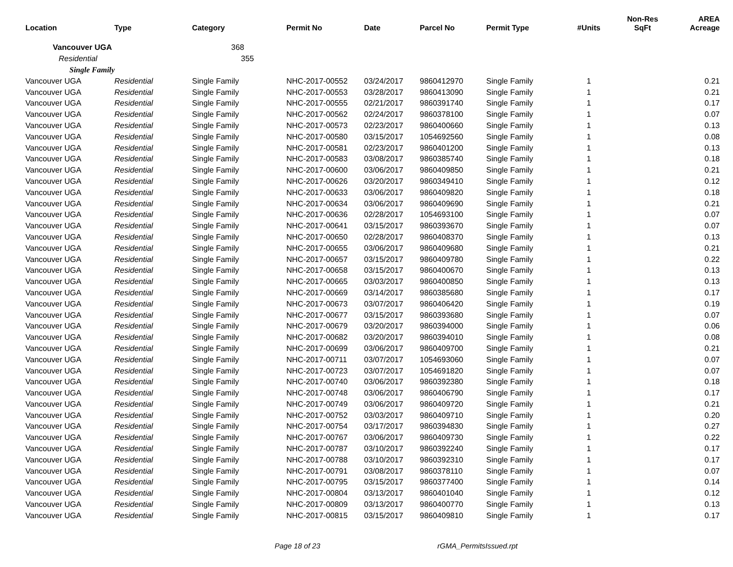| Location | Type | Category | Permit No | Date | Parcel No | Permit Type | #Units | Non-Res SqFt | AREA Acreage |
| --- | --- | --- | --- | --- | --- | --- | --- | --- | --- |
| Vancouver UGA | | 368 | | | | | | | |
| Residential | | 355 | | | | | | | |
| Single Family | | | | | | | | | |
| Vancouver UGA | Residential | Single Family | NHC-2017-00552 | 03/24/2017 | 9860412970 | Single Family | 1 | | 0.21 |
| Vancouver UGA | Residential | Single Family | NHC-2017-00553 | 03/28/2017 | 9860413090 | Single Family | 1 | | 0.21 |
| Vancouver UGA | Residential | Single Family | NHC-2017-00555 | 02/21/2017 | 9860391740 | Single Family | 1 | | 0.17 |
| Vancouver UGA | Residential | Single Family | NHC-2017-00562 | 02/24/2017 | 9860378100 | Single Family | 1 | | 0.07 |
| Vancouver UGA | Residential | Single Family | NHC-2017-00573 | 02/23/2017 | 9860400660 | Single Family | 1 | | 0.13 |
| Vancouver UGA | Residential | Single Family | NHC-2017-00580 | 03/15/2017 | 1054692560 | Single Family | 1 | | 0.08 |
| Vancouver UGA | Residential | Single Family | NHC-2017-00581 | 02/23/2017 | 9860401200 | Single Family | 1 | | 0.13 |
| Vancouver UGA | Residential | Single Family | NHC-2017-00583 | 03/08/2017 | 9860385740 | Single Family | 1 | | 0.18 |
| Vancouver UGA | Residential | Single Family | NHC-2017-00600 | 03/06/2017 | 9860409850 | Single Family | 1 | | 0.21 |
| Vancouver UGA | Residential | Single Family | NHC-2017-00626 | 03/20/2017 | 9860349410 | Single Family | 1 | | 0.12 |
| Vancouver UGA | Residential | Single Family | NHC-2017-00633 | 03/06/2017 | 9860409820 | Single Family | 1 | | 0.18 |
| Vancouver UGA | Residential | Single Family | NHC-2017-00634 | 03/06/2017 | 9860409690 | Single Family | 1 | | 0.21 |
| Vancouver UGA | Residential | Single Family | NHC-2017-00636 | 02/28/2017 | 1054693100 | Single Family | 1 | | 0.07 |
| Vancouver UGA | Residential | Single Family | NHC-2017-00641 | 03/15/2017 | 9860393670 | Single Family | 1 | | 0.07 |
| Vancouver UGA | Residential | Single Family | NHC-2017-00650 | 02/28/2017 | 9860408370 | Single Family | 1 | | 0.13 |
| Vancouver UGA | Residential | Single Family | NHC-2017-00655 | 03/06/2017 | 9860409680 | Single Family | 1 | | 0.21 |
| Vancouver UGA | Residential | Single Family | NHC-2017-00657 | 03/15/2017 | 9860409780 | Single Family | 1 | | 0.22 |
| Vancouver UGA | Residential | Single Family | NHC-2017-00658 | 03/15/2017 | 9860400670 | Single Family | 1 | | 0.13 |
| Vancouver UGA | Residential | Single Family | NHC-2017-00665 | 03/03/2017 | 9860400850 | Single Family | 1 | | 0.13 |
| Vancouver UGA | Residential | Single Family | NHC-2017-00669 | 03/14/2017 | 9860385680 | Single Family | 1 | | 0.17 |
| Vancouver UGA | Residential | Single Family | NHC-2017-00673 | 03/07/2017 | 9860406420 | Single Family | 1 | | 0.19 |
| Vancouver UGA | Residential | Single Family | NHC-2017-00677 | 03/15/2017 | 9860393680 | Single Family | 1 | | 0.07 |
| Vancouver UGA | Residential | Single Family | NHC-2017-00679 | 03/20/2017 | 9860394000 | Single Family | 1 | | 0.06 |
| Vancouver UGA | Residential | Single Family | NHC-2017-00682 | 03/20/2017 | 9860394010 | Single Family | 1 | | 0.08 |
| Vancouver UGA | Residential | Single Family | NHC-2017-00699 | 03/06/2017 | 9860409700 | Single Family | 1 | | 0.21 |
| Vancouver UGA | Residential | Single Family | NHC-2017-00711 | 03/07/2017 | 1054693060 | Single Family | 1 | | 0.07 |
| Vancouver UGA | Residential | Single Family | NHC-2017-00723 | 03/07/2017 | 1054691820 | Single Family | 1 | | 0.07 |
| Vancouver UGA | Residential | Single Family | NHC-2017-00740 | 03/06/2017 | 9860392380 | Single Family | 1 | | 0.18 |
| Vancouver UGA | Residential | Single Family | NHC-2017-00748 | 03/06/2017 | 9860406790 | Single Family | 1 | | 0.17 |
| Vancouver UGA | Residential | Single Family | NHC-2017-00749 | 03/06/2017 | 9860409720 | Single Family | 1 | | 0.21 |
| Vancouver UGA | Residential | Single Family | NHC-2017-00752 | 03/03/2017 | 9860409710 | Single Family | 1 | | 0.20 |
| Vancouver UGA | Residential | Single Family | NHC-2017-00754 | 03/17/2017 | 9860394830 | Single Family | 1 | | 0.27 |
| Vancouver UGA | Residential | Single Family | NHC-2017-00767 | 03/06/2017 | 9860409730 | Single Family | 1 | | 0.22 |
| Vancouver UGA | Residential | Single Family | NHC-2017-00787 | 03/10/2017 | 9860392240 | Single Family | 1 | | 0.17 |
| Vancouver UGA | Residential | Single Family | NHC-2017-00788 | 03/10/2017 | 9860392310 | Single Family | 1 | | 0.17 |
| Vancouver UGA | Residential | Single Family | NHC-2017-00791 | 03/08/2017 | 9860378110 | Single Family | 1 | | 0.07 |
| Vancouver UGA | Residential | Single Family | NHC-2017-00795 | 03/15/2017 | 9860377400 | Single Family | 1 | | 0.14 |
| Vancouver UGA | Residential | Single Family | NHC-2017-00804 | 03/13/2017 | 9860401040 | Single Family | 1 | | 0.12 |
| Vancouver UGA | Residential | Single Family | NHC-2017-00809 | 03/13/2017 | 9860400770 | Single Family | 1 | | 0.13 |
| Vancouver UGA | Residential | Single Family | NHC-2017-00815 | 03/15/2017 | 9860409810 | Single Family | 1 | | 0.17 |
Page 18 of 23 rGMA_PermitsIssued.rpt